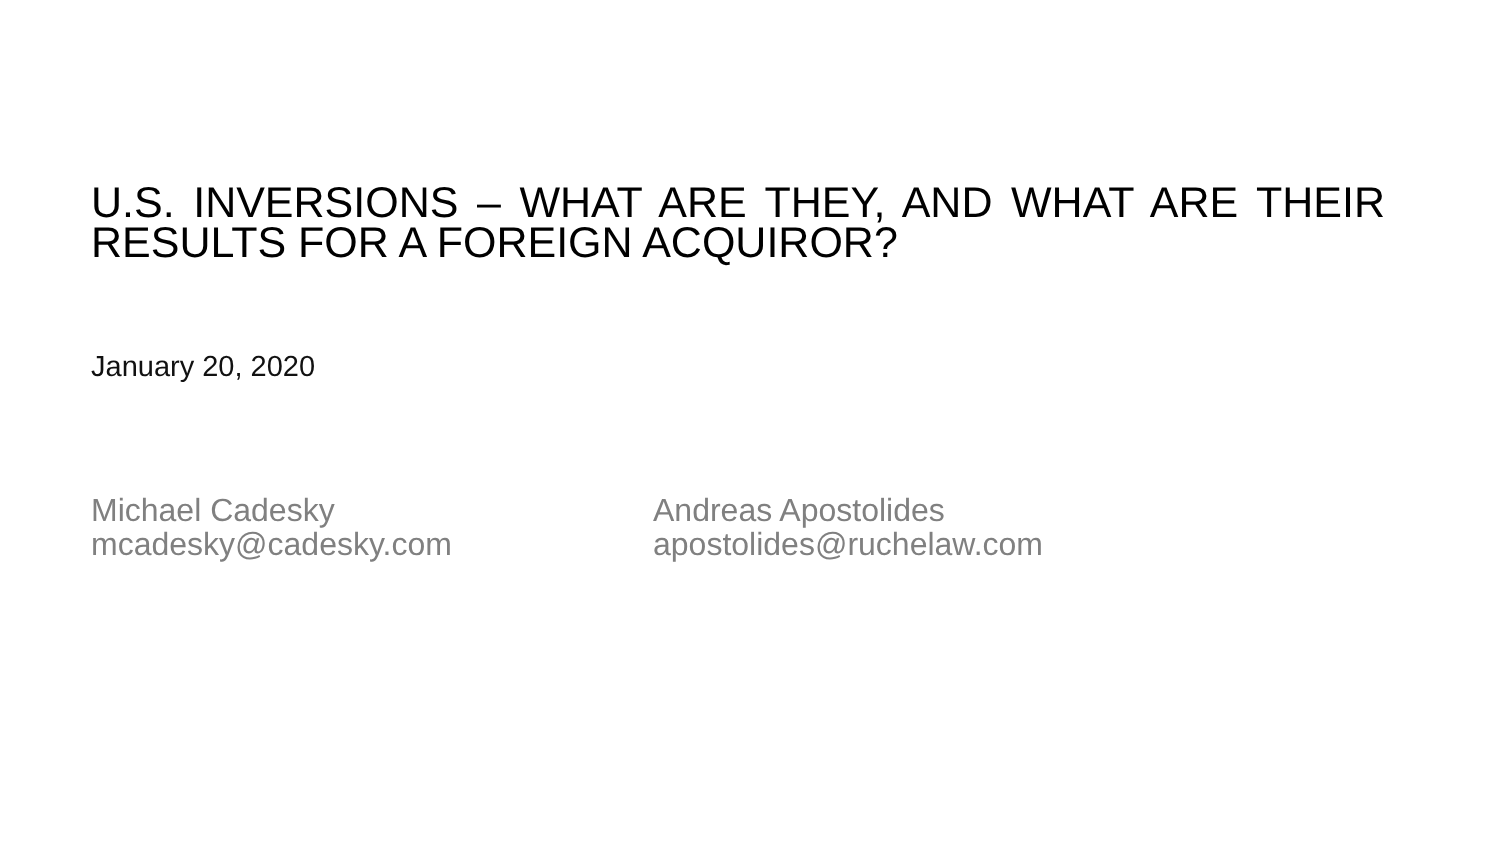U.S. INVERSIONS – WHAT ARE THEY, AND WHAT ARE THEIR RESULTS FOR A FOREIGN ACQUIROR?
January 20, 2020
Michael Cadesky
mcadesky@cadesky.com
Andreas Apostolides
apostolides@ruchelaw.com